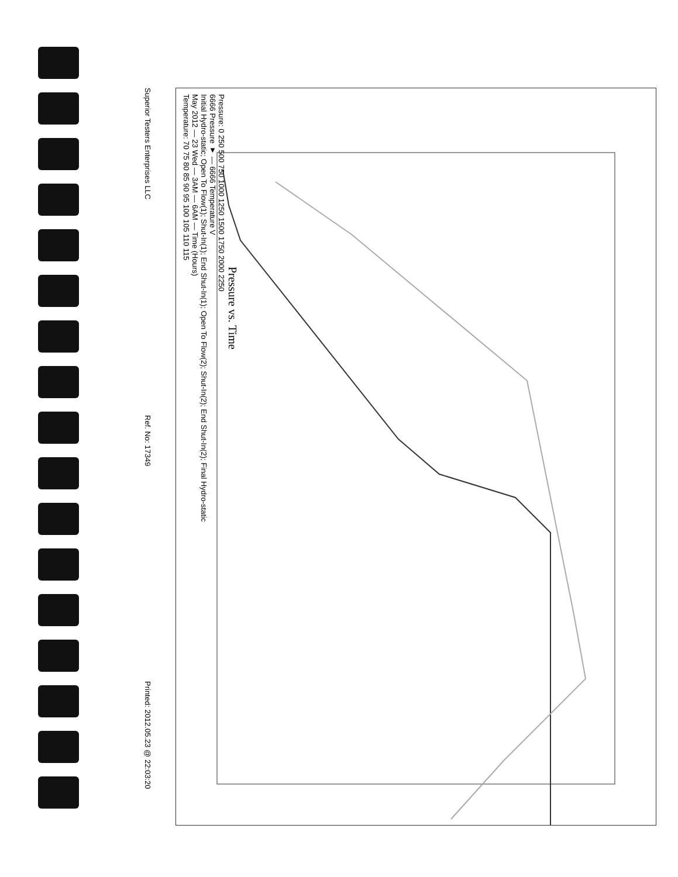Superior Testers Enterprises LLC Ref. No: 17349 Printed: 2012.05.23 @ 22:03:20
Pressure vs. Time
Pressure: 0 250 500 750 1000 1250 1500 1750 2000 2250
6666 Pressure ▼ — 6666 Temperature V
Initial Hydro-static; Open To Flow(1); Shut-In(1); End Shut-In(1); Open To Flow(2); Shut-In(2); End Shut-In(2); Final Hydro-static
May 2012 — 23 Wed — 3AM — 6AM — Time (Hours)
Temperature: 70 75 80 85 90 95 100 105 110 115